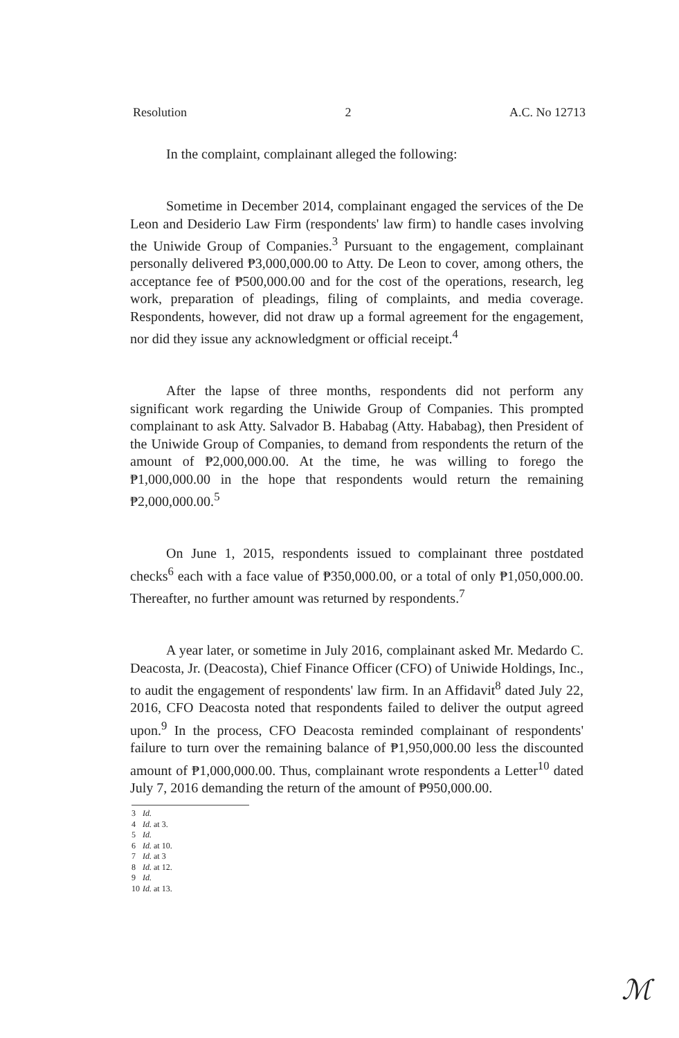Resolution 2 A.C. No 12713
In the complaint, complainant alleged the following:
Sometime in December 2014, complainant engaged the services of the De Leon and Desiderio Law Firm (respondents' law firm) to handle cases involving the Uniwide Group of Companies.<sup>3</sup> Pursuant to the engagement, complainant personally delivered ₱3,000,000.00 to Atty. De Leon to cover, among others, the acceptance fee of ₱500,000.00 and for the cost of the operations, research, leg work, preparation of pleadings, filing of complaints, and media coverage. Respondents, however, did not draw up a formal agreement for the engagement, nor did they issue any acknowledgment or official receipt.<sup>4</sup>
After the lapse of three months, respondents did not perform any significant work regarding the Uniwide Group of Companies. This prompted complainant to ask Atty. Salvador B. Hababag (Atty. Hababag), then President of the Uniwide Group of Companies, to demand from respondents the return of the amount of ₱2,000,000.00. At the time, he was willing to forego the ₱1,000,000.00 in the hope that respondents would return the remaining ₱2,000,000.00.<sup>5</sup>
On June 1, 2015, respondents issued to complainant three postdated checks<sup>6</sup> each with a face value of ₱350,000.00, or a total of only ₱1,050,000.00. Thereafter, no further amount was returned by respondents.<sup>7</sup>
A year later, or sometime in July 2016, complainant asked Mr. Medardo C. Deacosta, Jr. (Deacosta), Chief Finance Officer (CFO) of Uniwide Holdings, Inc., to audit the engagement of respondents' law firm. In an Affidavit<sup>8</sup> dated July 22, 2016, CFO Deacosta noted that respondents failed to deliver the output agreed upon.<sup>9</sup> In the process, CFO Deacosta reminded complainant of respondents' failure to turn over the remaining balance of ₱1,950,000.00 less the discounted amount of ₱1,000,000.00. Thus, complainant wrote respondents a Letter<sup>10</sup> dated July 7, 2016 demanding the return of the amount of ₱950,000.00.
3 Id.
4 Id. at 3.
5 Id.
6 Id. at 10.
7 Id. at 3
8 Id. at 12.
9 Id.
10 Id. at 13.
ℳ